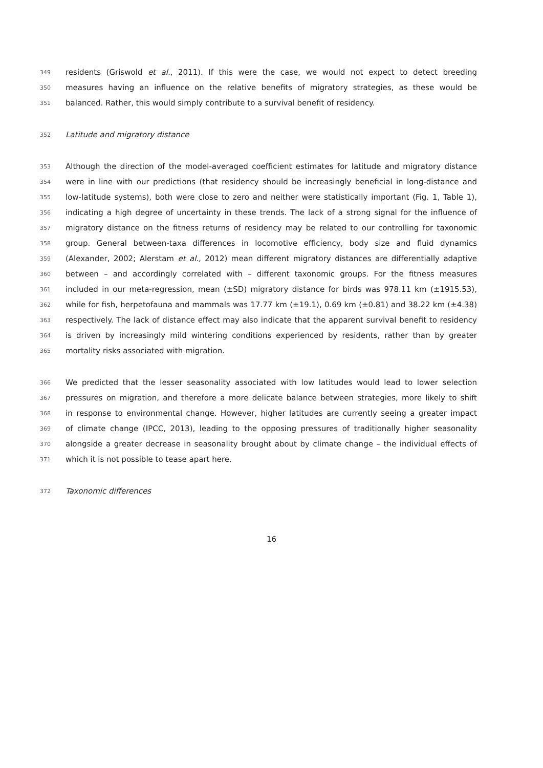349
residents (Griswold et al., 2011). If this were the case, we would not expect to detect breeding
350
measures having an influence on the relative benefits of migratory strategies, as these would be
351
balanced. Rather, this would simply contribute to a survival benefit of residency.
352
Latitude and migratory distance
353
Although the direction of the model-averaged coefficient estimates for latitude and migratory distance
354
were in line with our predictions (that residency should be increasingly beneficial in long-distance and
355
low-latitude systems), both were close to zero and neither were statistically important (Fig. 1, Table 1),
356
indicating a high degree of uncertainty in these trends. The lack of a strong signal for the influence of
357
migratory distance on the fitness returns of residency may be related to our controlling for taxonomic
358
group. General between-taxa differences in locomotive efficiency, body size and fluid dynamics
359
(Alexander, 2002; Alerstam et al., 2012) mean different migratory distances are differentially adaptive
360
between – and accordingly correlated with – different taxonomic groups. For the fitness measures
361
included in our meta-regression, mean (±SD) migratory distance for birds was 978.11 km (±1915.53),
362
while for fish, herpetofauna and mammals was 17.77 km (±19.1), 0.69 km (±0.81) and 38.22 km (±4.38)
363
respectively. The lack of distance effect may also indicate that the apparent survival benefit to residency
364
is driven by increasingly mild wintering conditions experienced by residents, rather than by greater
365
mortality risks associated with migration.
366
We predicted that the lesser seasonality associated with low latitudes would lead to lower selection
367
pressures on migration, and therefore a more delicate balance between strategies, more likely to shift
368
in response to environmental change. However, higher latitudes are currently seeing a greater impact
369
of climate change (IPCC, 2013), leading to the opposing pressures of traditionally higher seasonality
370
alongside a greater decrease in seasonality brought about by climate change – the individual effects of
371
which it is not possible to tease apart here.
372
Taxonomic differences
16